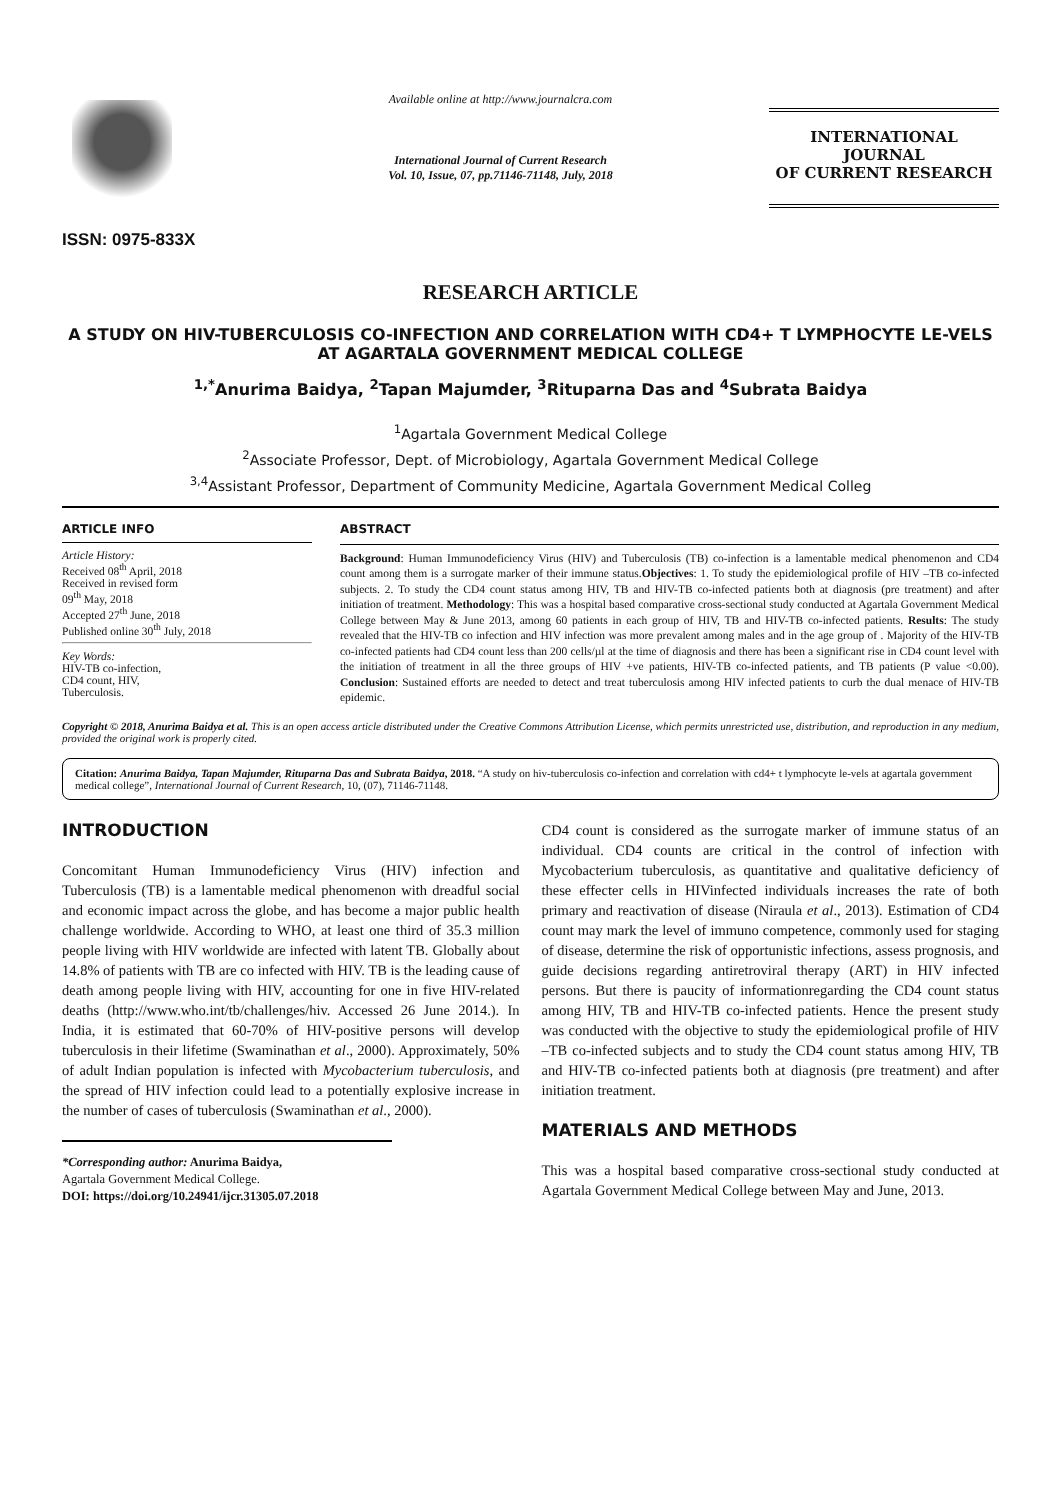ISSN: 0975-833X
Available online at http://www.journalcra.com
International Journal of Current Research
Vol. 10, Issue, 07, pp.71146-71148, July, 2018
INTERNATIONAL JOURNAL
OF CURRENT RESEARCH
RESEARCH ARTICLE
A STUDY ON HIV-TUBERCULOSIS CO-INFECTION AND CORRELATION WITH CD4+ T LYMPHOCYTE LE-VELS AT AGARTALA GOVERNMENT MEDICAL COLLEGE
<sup>1,*</sup>Anurima Baidya, <sup>2</sup>Tapan Majumder, <sup>3</sup>Rituparna Das and <sup>4</sup>Subrata Baidya
<sup>1</sup> Agartala Government Medical College
<sup>2</sup> Associate Professor, Dept. of Microbiology, Agartala Government Medical College
<sup>3,4</sup>Assistant Professor, Department of Community Medicine, Agartala Government Medical Colleg
ARTICLE INFO
Article History:
Received 08<sup>th</sup> April, 2018
Received in revised form
09<sup>th</sup> May, 2018
Accepted 27<sup>th</sup> June, 2018
Published online 30<sup>th</sup> July, 2018
Key Words:
HIV-TB co-infection,
CD4 count, HIV,
Tuberculosis.
ABSTRACT
Background: Human Immunodeficiency Virus (HIV) and Tuberculosis (TB) co-infection is a lamentable medical phenomenon and CD4 count among them is a surrogate marker of their immune status.Objectives: 1. To study the epidemiological profile of HIV –TB co-infected subjects. 2. To study the CD4 count status among HIV, TB and HIV-TB co-infected patients both at diagnosis (pre treatment) and after initiation of treatment. Methodology: This was a hospital based comparative cross-sectional study conducted at Agartala Government Medical College between May & June 2013, among 60 patients in each group of HIV, TB and HIV-TB co-infected patients. Results: The study revealed that the HIV-TB co infection and HIV infection was more prevalent among males and in the age group of . Majority of the HIV-TB co-infected patients had CD4 count less than 200 cells/µl at the time of diagnosis and there has been a significant rise in CD4 count level with the initiation of treatment in all the three groups of HIV +ve patients, HIV-TB co-infected patients, and TB patients (P value <0.00). Conclusion: Sustained efforts are needed to detect and treat tuberculosis among HIV infected patients to curb the dual menace of HIV-TB epidemic.
Copyright © 2018, Anurima Baidya et al. This is an open access article distributed under the Creative Commons Attribution License, which permits unrestricted use, distribution, and reproduction in any medium, provided the original work is properly cited.
Citation: Anurima Baidya, Tapan Majumder, Rituparna Das and Subrata Baidya, 2018. “A study on hiv-tuberculosis co-infection and correlation with cd4+ t lymphocyte le-vels at agartala government medical college”, International Journal of Current Research, 10, (07), 71146-71148.
INTRODUCTION
Concomitant Human Immunodeficiency Virus (HIV) infection and Tuberculosis (TB) is a lamentable medical phenomenon with dreadful social and economic impact across the globe, and has become a major public health challenge worldwide. According to WHO, at least one third of 35.3 million people living with HIV worldwide are infected with latent TB. Globally about 14.8% of patients with TB are co infected with HIV. TB is the leading cause of death among people living with HIV, accounting for one in five HIV-related deaths (http://www.who.int/tb/challenges/hiv. Accessed 26 June 2014.). In India, it is estimated that 60-70% of HIV-positive persons will develop tuberculosis in their lifetime (Swaminathan et al., 2000). Approximately, 50% of adult Indian population is infected with Mycobacterium tuberculosis, and the spread of HIV infection could lead to a potentially explosive increase in the number of cases of tuberculosis (Swaminathan et al., 2000).
*Corresponding author: Anurima Baidya,
Agartala Government Medical College.
DOI: https://doi.org/10.24941/ijcr.31305.07.2018
CD4 count is considered as the surrogate marker of immune status of an individual. CD4 counts are critical in the control of infection with Mycobacterium tuberculosis, as quantitative and qualitative deficiency of these effecter cells in HIVinfected individuals increases the rate of both primary and reactivation of disease (Niraula et al., 2013). Estimation of CD4 count may mark the level of immuno competence, commonly used for staging of disease, determine the risk of opportunistic infections, assess prognosis, and guide decisions regarding antiretroviral therapy (ART) in HIV infected persons. But there is paucity of informationregarding the CD4 count status among HIV, TB and HIV-TB co-infected patients. Hence the present study was conducted with the objective to study the epidemiological profile of HIV –TB co-infected subjects and to study the CD4 count status among HIV, TB and HIV-TB co-infected patients both at diagnosis (pre treatment) and after initiation treatment.
MATERIALS AND METHODS
This was a hospital based comparative cross-sectional study conducted at Agartala Government Medical College between May and June, 2013.